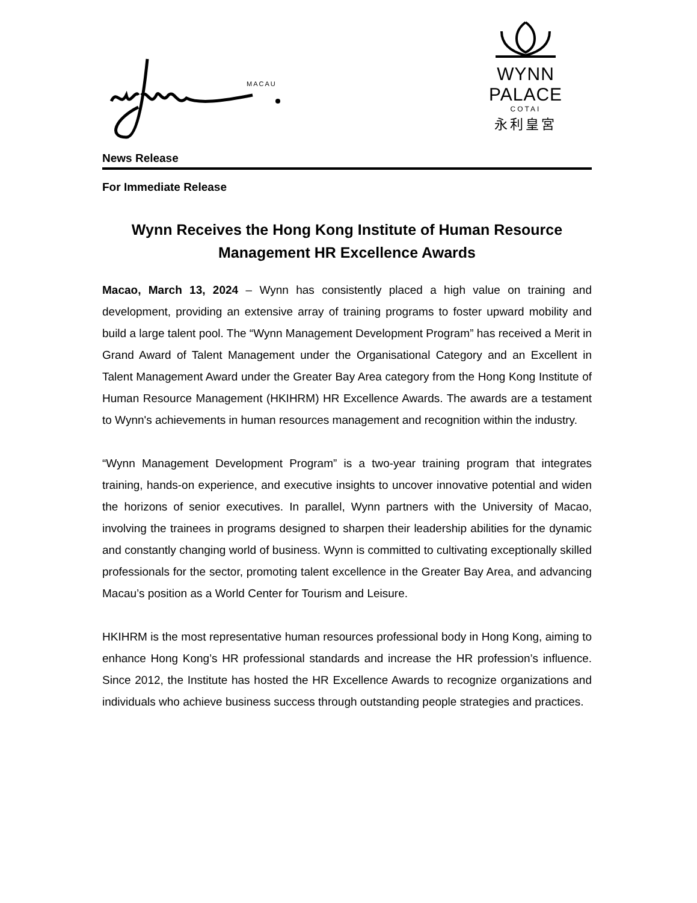MACAU
WYNN PALACE
COTAI
永利皇宮
News Release
For Immediate Release
Wynn Receives the Hong Kong Institute of Human Resource Management HR Excellence Awards
Macao, March 13, 2024 – Wynn has consistently placed a high value on training and development, providing an extensive array of training programs to foster upward mobility and build a large talent pool. The “Wynn Management Development Program” has received a Merit in Grand Award of Talent Management under the Organisational Category and an Excellent in Talent Management Award under the Greater Bay Area category from the Hong Kong Institute of Human Resource Management (HKIHRM) HR Excellence Awards. The awards are a testament to Wynn's achievements in human resources management and recognition within the industry.
“Wynn Management Development Program” is a two-year training program that integrates training, hands-on experience, and executive insights to uncover innovative potential and widen the horizons of senior executives. In parallel, Wynn partners with the University of Macao, involving the trainees in programs designed to sharpen their leadership abilities for the dynamic and constantly changing world of business. Wynn is committed to cultivating exceptionally skilled professionals for the sector, promoting talent excellence in the Greater Bay Area, and advancing Macau’s position as a World Center for Tourism and Leisure.
HKIHRM is the most representative human resources professional body in Hong Kong, aiming to enhance Hong Kong’s HR professional standards and increase the HR profession’s influence. Since 2012, the Institute has hosted the HR Excellence Awards to recognize organizations and individuals who achieve business success through outstanding people strategies and practices.